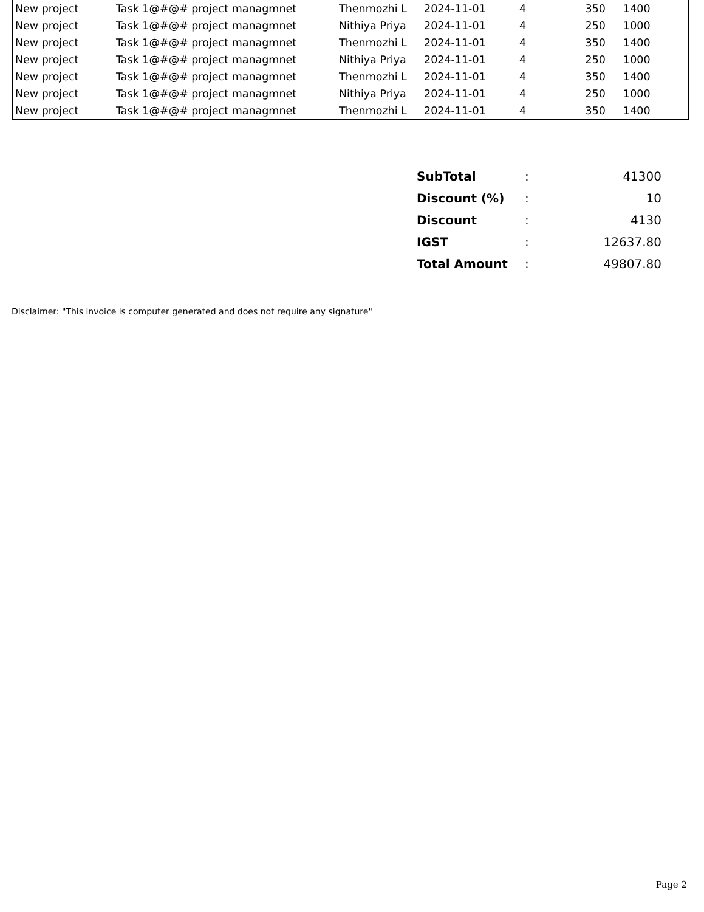| New project | Task 1@#@# project managmnet | Thenmozhi L | 2024-11-01 | 4 | 350 | | 1400 |
| New project | Task 1@#@# project managmnet | Nithiya Priya | 2024-11-01 | 4 | 250 | | 1000 |
| New project | Task 1@#@# project managmnet | Thenmozhi L | 2024-11-01 | 4 | 350 | | 1400 |
| New project | Task 1@#@# project managmnet | Nithiya Priya | 2024-11-01 | 4 | 250 | | 1000 |
| New project | Task 1@#@# project managmnet | Thenmozhi L | 2024-11-01 | 4 | 350 | | 1400 |
| New project | Task 1@#@# project managmnet | Nithiya Priya | 2024-11-01 | 4 | 250 | | 1000 |
| New project | Task 1@#@# project managmnet | Thenmozhi L | 2024-11-01 | 4 | 350 | | 1400 |
| SubTotal | : | 41300 |
| Discount (%) | : | 10 |
| Discount | : | 4130 |
| IGST | : | 12637.80 |
| Total Amount | : | 49807.80 |
Disclaimer: "This invoice is computer generated and does not require any signature"
Page 2